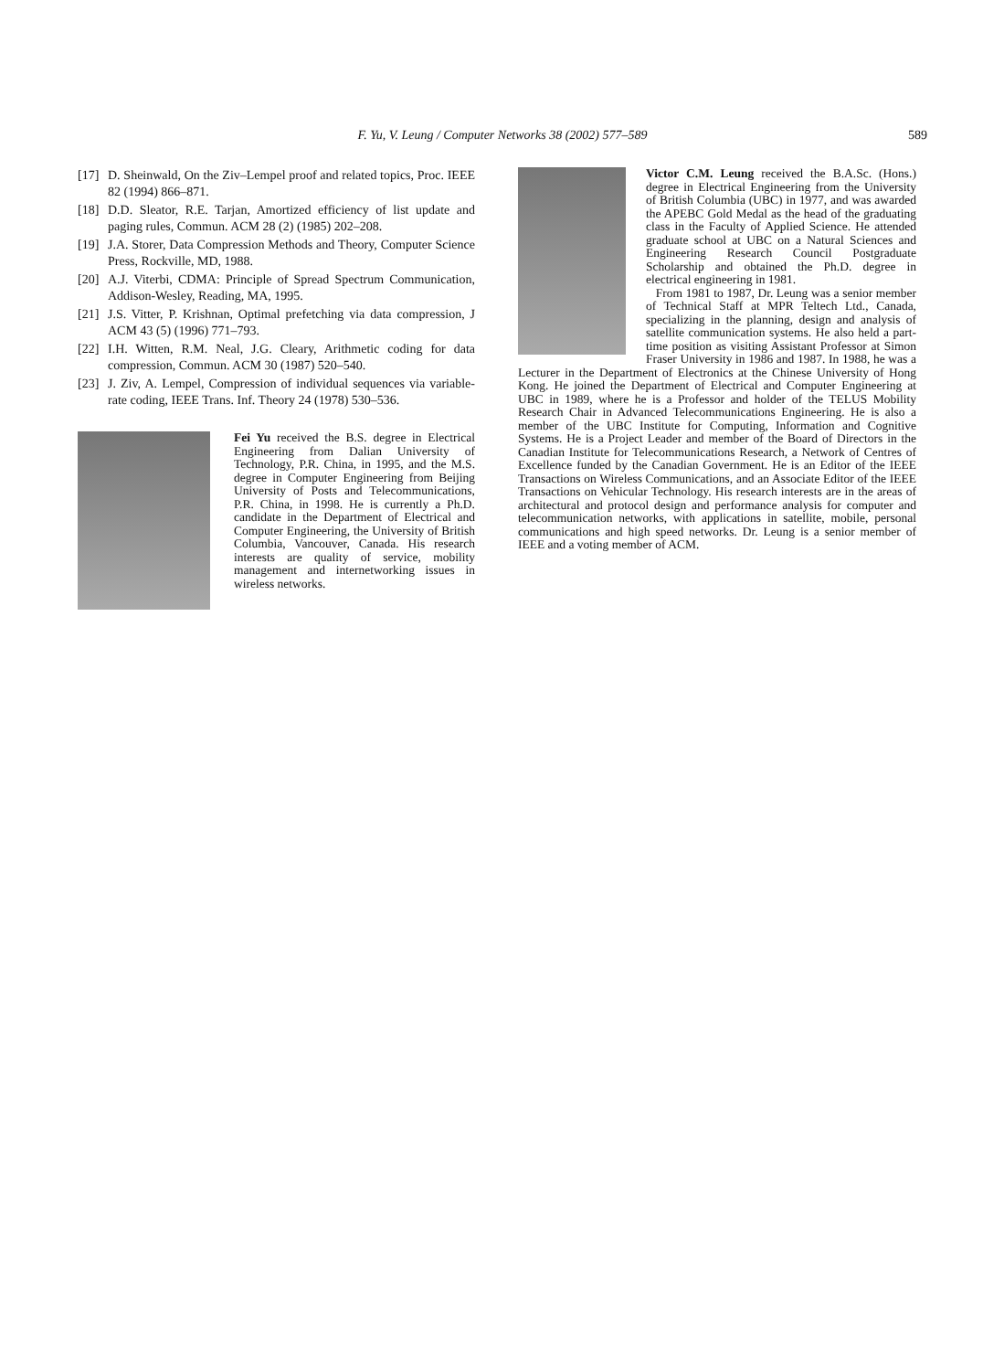F. Yu, V. Leung / Computer Networks 38 (2002) 577–589
589
[17] D. Sheinwald, On the Ziv–Lempel proof and related topics, Proc. IEEE 82 (1994) 866–871.
[18] D.D. Sleator, R.E. Tarjan, Amortized efficiency of list update and paging rules, Commun. ACM 28 (2) (1985) 202–208.
[19] J.A. Storer, Data Compression Methods and Theory, Computer Science Press, Rockville, MD, 1988.
[20] A.J. Viterbi, CDMA: Principle of Spread Spectrum Communication, Addison-Wesley, Reading, MA, 1995.
[21] J.S. Vitter, P. Krishnan, Optimal prefetching via data compression, J ACM 43 (5) (1996) 771–793.
[22] I.H. Witten, R.M. Neal, J.G. Cleary, Arithmetic coding for data compression, Commun. ACM 30 (1987) 520–540.
[23] J. Ziv, A. Lempel, Compression of individual sequences via variable-rate coding, IEEE Trans. Inf. Theory 24 (1978) 530–536.
Fei Yu received the B.S. degree in Electrical Engineering from Dalian University of Technology, P.R. China, in 1995, and the M.S. degree in Computer Engineering from Beijing University of Posts and Telecommunications, P.R. China, in 1998. He is currently a Ph.D. candidate in the Department of Electrical and Computer Engineering, the University of British Columbia, Vancouver, Canada. His research interests are quality of service, mobility management and internetworking issues in wireless networks.
Victor C.M. Leung received the B.A.Sc. (Hons.) degree in Electrical Engineering from the University of British Columbia (UBC) in 1977, and was awarded the APEBC Gold Medal as the head of the graduating class in the Faculty of Applied Science. He attended graduate school at UBC on a Natural Sciences and Engineering Research Council Postgraduate Scholarship and obtained the Ph.D. degree in electrical engineering in 1981.
From 1981 to 1987, Dr. Leung was a senior member of Technical Staff at MPR Teltech Ltd., Canada, specializing in the planning, design and analysis of satellite communication systems. He also held a part-time position as visiting Assistant Professor at Simon Fraser University in 1986 and 1987. In 1988, he was a Lecturer in the Department of Electronics at the Chinese University of Hong Kong. He joined the Department of Electrical and Computer Engineering at UBC in 1989, where he is a Professor and holder of the TELUS Mobility Research Chair in Advanced Telecommunications Engineering. He is also a member of the UBC Institute for Computing, Information and Cognitive Systems. He is a Project Leader and member of the Board of Directors in the Canadian Institute for Telecommunications Research, a Network of Centres of Excellence funded by the Canadian Government. He is an Editor of the IEEE Transactions on Wireless Communications, and an Associate Editor of the IEEE Transactions on Vehicular Technology. His research interests are in the areas of architectural and protocol design and performance analysis for computer and telecommunication networks, with applications in satellite, mobile, personal communications and high speed networks. Dr. Leung is a senior member of IEEE and a voting member of ACM.